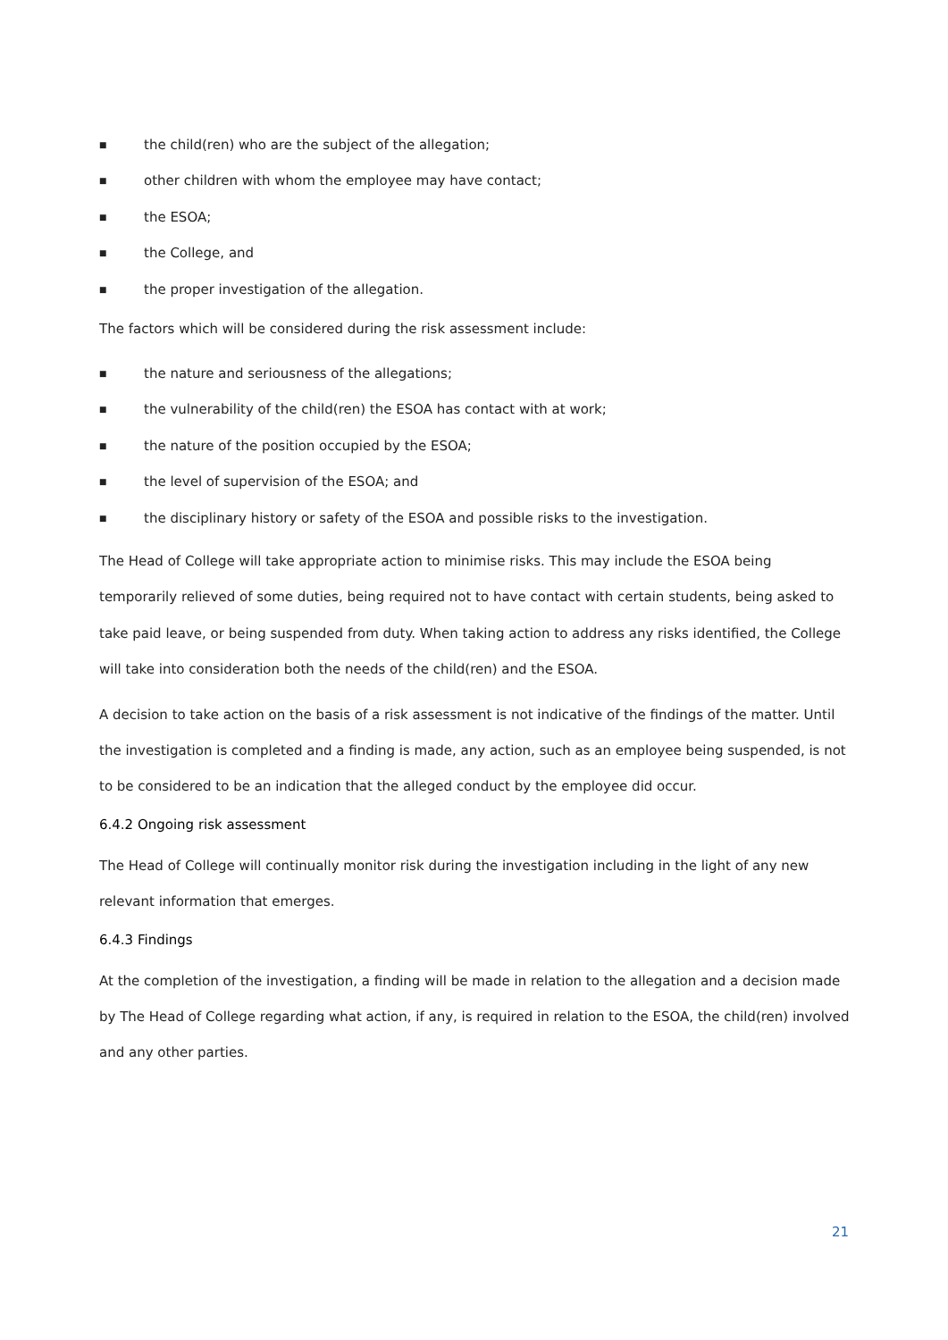■ the child(ren) who are the subject of the allegation;
■ other children with whom the employee may have contact;
■ the ESOA;
■ the College, and
■ the proper investigation of the allegation.
The factors which will be considered during the risk assessment include:
■ the nature and seriousness of the allegations;
■ the vulnerability of the child(ren) the ESOA has contact with at work;
■ the nature of the position occupied by the ESOA;
■ the level of supervision of the ESOA; and
■ the disciplinary history or safety of the ESOA and possible risks to the investigation.
The Head of College will take appropriate action to minimise risks. This may include the ESOA being temporarily relieved of some duties, being required not to have contact with certain students, being asked to take paid leave, or being suspended from duty. When taking action to address any risks identified, the College will take into consideration both the needs of the child(ren) and the ESOA.
A decision to take action on the basis of a risk assessment is not indicative of the findings of the matter. Until the investigation is completed and a finding is made, any action, such as an employee being suspended, is not to be considered to be an indication that the alleged conduct by the employee did occur.
6.4.2 Ongoing risk assessment
The Head of College will continually monitor risk during the investigation including in the light of any new relevant information that emerges.
6.4.3 Findings
At the completion of the investigation, a finding will be made in relation to the allegation and a decision made by The Head of College regarding what action, if any, is required in relation to the ESOA, the child(ren) involved and any other parties.
21